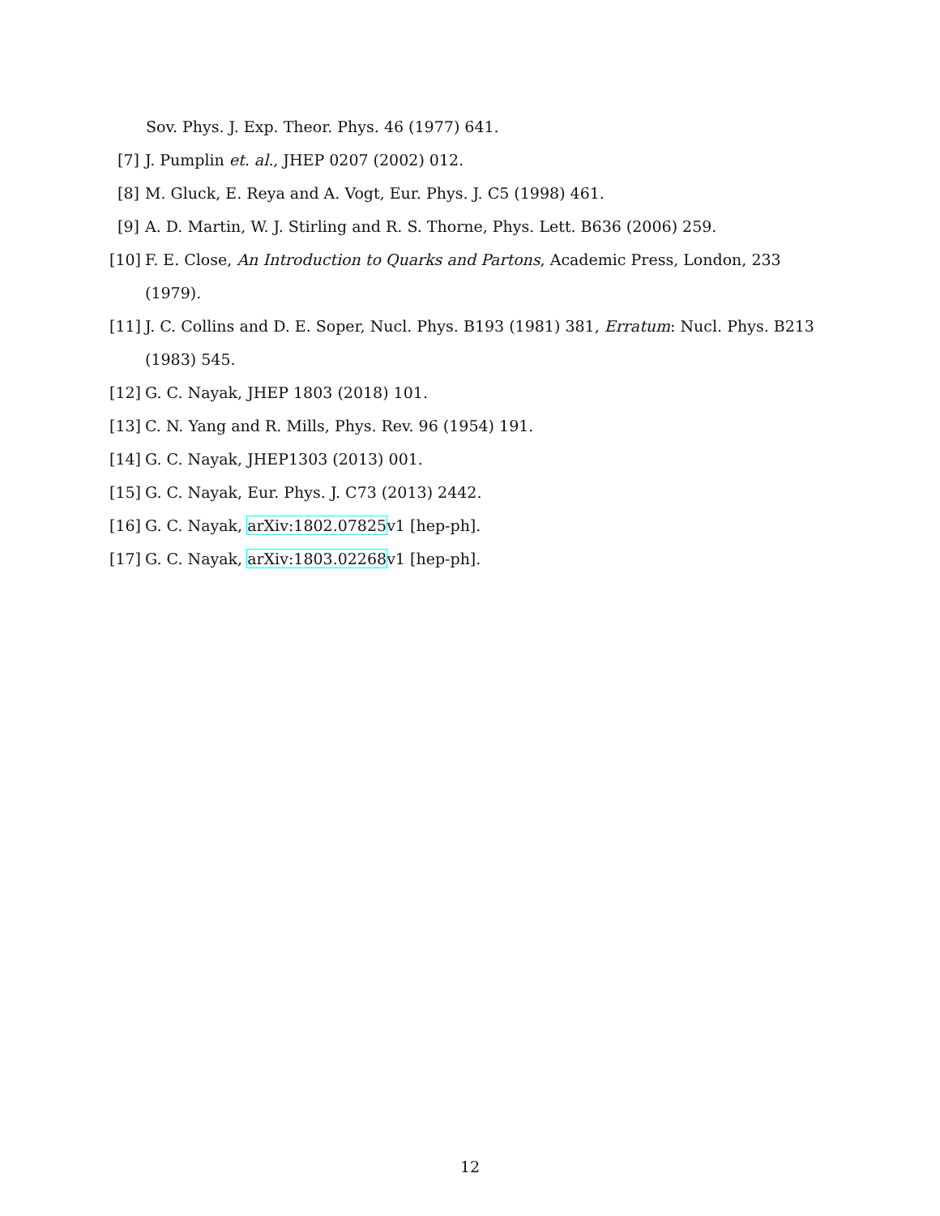Sov. Phys. J. Exp. Theor. Phys. 46 (1977) 641.
[7] J. Pumplin et. al., JHEP 0207 (2002) 012.
[8] M. Gluck, E. Reya and A. Vogt, Eur. Phys. J. C5 (1998) 461.
[9] A. D. Martin, W. J. Stirling and R. S. Thorne, Phys. Lett. B636 (2006) 259.
[10] F. E. Close, An Introduction to Quarks and Partons, Academic Press, London, 233 (1979).
[11] J. C. Collins and D. E. Soper, Nucl. Phys. B193 (1981) 381, Erratum: Nucl. Phys. B213 (1983) 545.
[12] G. C. Nayak, JHEP 1803 (2018) 101.
[13] C. N. Yang and R. Mills, Phys. Rev. 96 (1954) 191.
[14] G. C. Nayak, JHEP1303 (2013) 001.
[15] G. C. Nayak, Eur. Phys. J. C73 (2013) 2442.
[16] G. C. Nayak, arXiv:1802.07825v1 [hep-ph].
[17] G. C. Nayak, arXiv:1803.02268v1 [hep-ph].
12